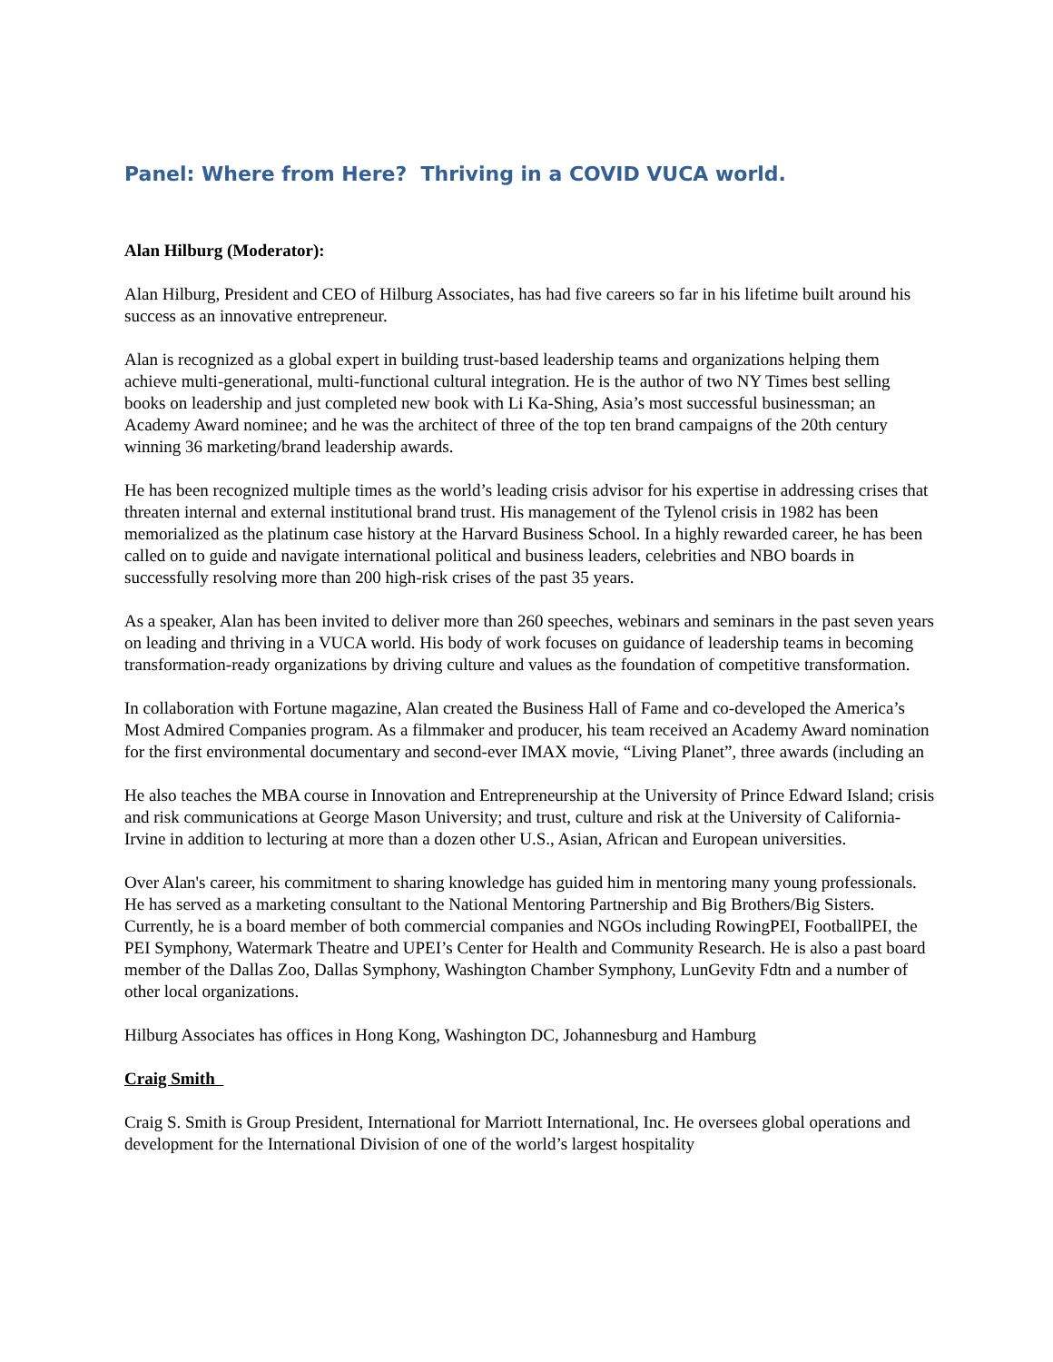Panel: Where from Here? Thriving in a COVID VUCA world.
Alan Hilburg (Moderator):
Alan Hilburg, President and CEO of Hilburg Associates, has had five careers so far in his lifetime built around his success as an innovative entrepreneur.
Alan is recognized as a global expert in building trust-based leadership teams and organizations helping them achieve multi-generational, multi-functional cultural integration. He is the author of two NY Times best selling books on leadership and just completed new book with Li Ka-Shing, Asia’s most successful businessman; an Academy Award nominee; and he was the architect of three of the top ten brand campaigns of the 20th century winning 36 marketing/brand leadership awards.
He has been recognized multiple times as the world’s leading crisis advisor for his expertise in addressing crises that threaten internal and external institutional brand trust. His management of the Tylenol crisis in 1982 has been memorialized as the platinum case history at the Harvard Business School. In a highly rewarded career, he has been called on to guide and navigate international political and business leaders, celebrities and NBO boards in successfully resolving more than 200 high-risk crises of the past 35 years.
As a speaker, Alan has been invited to deliver more than 260 speeches, webinars and seminars in the past seven years on leading and thriving in a VUCA world. His body of work focuses on guidance of leadership teams in becoming transformation-ready organizations by driving culture and values as the foundation of competitive transformation.
In collaboration with Fortune magazine, Alan created the Business Hall of Fame and co-developed the America’s Most Admired Companies program. As a filmmaker and producer, his team received an Academy Award nomination for the first environmental documentary and second-ever IMAX movie, “Living Planet”, three awards (including an
He also teaches the MBA course in Innovation and Entrepreneurship at the University of Prince Edward Island; crisis and risk communications at George Mason University; and trust, culture and risk at the University of California-Irvine in addition to lecturing at more than a dozen other U.S., Asian, African and European universities.
Over Alan's career, his commitment to sharing knowledge has guided him in mentoring many young professionals. He has served as a marketing consultant to the National Mentoring Partnership and Big Brothers/Big Sisters. Currently, he is a board member of both commercial companies and NGOs including RowingPEI, FootballPEI, the PEI Symphony, Watermark Theatre and UPEI’s Center for Health and Community Research. He is also a past board member of the Dallas Zoo, Dallas Symphony, Washington Chamber Symphony, LunGevity Fdtn and a number of other local organizations.
Hilburg Associates has offices in Hong Kong, Washington DC, Johannesburg and Hamburg
Craig Smith
Craig S. Smith is Group President, International for Marriott International, Inc. He oversees global operations and development for the International Division of one of the world’s largest hospitality